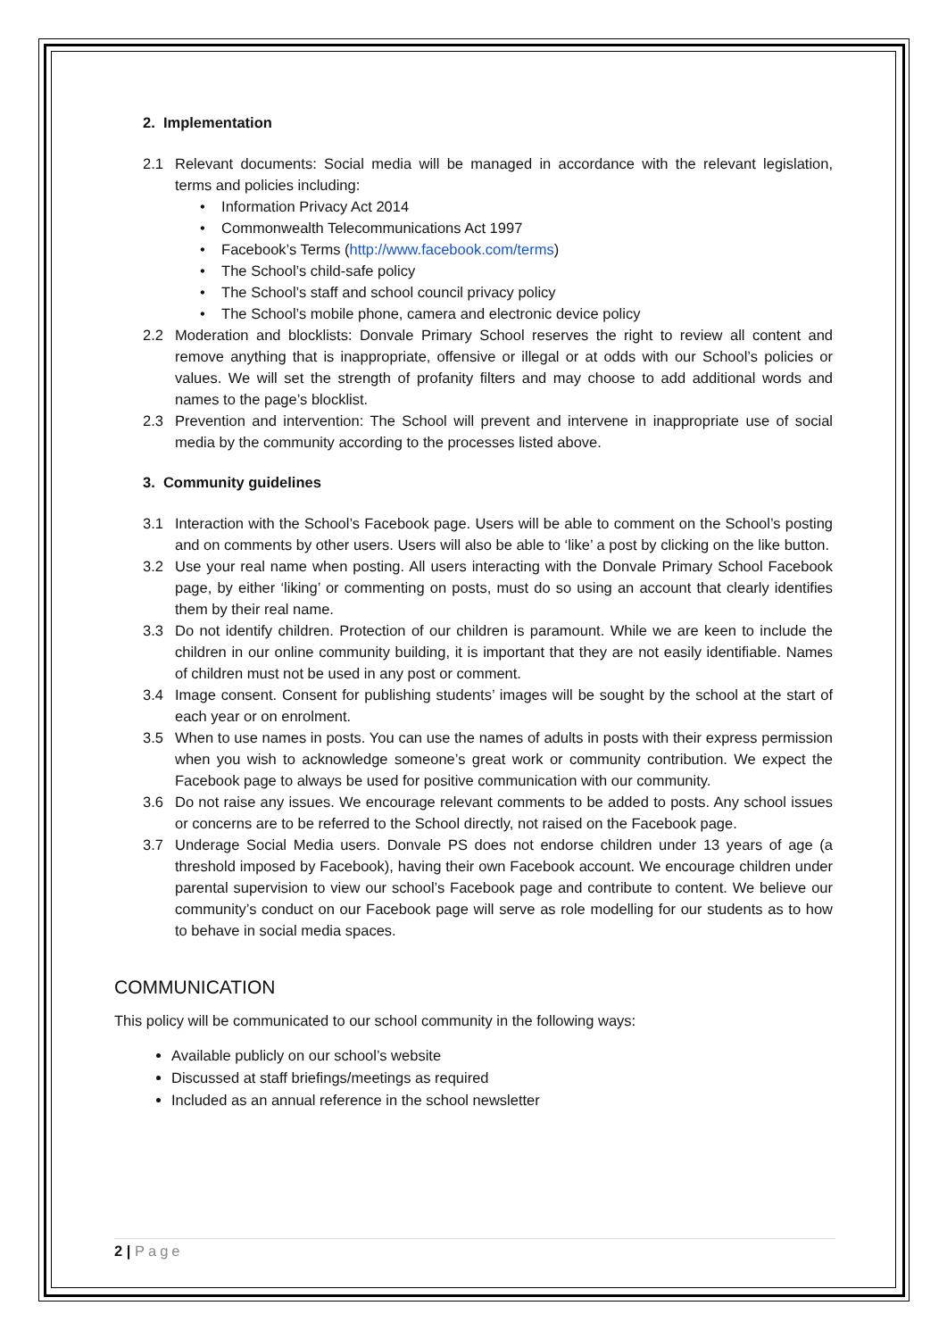2. Implementation
2.1 Relevant documents: Social media will be managed in accordance with the relevant legislation, terms and policies including:
• Information Privacy Act 2014
• Commonwealth Telecommunications Act 1997
• Facebook’s Terms (http://www.facebook.com/terms)
• The School’s child-safe policy
• The School’s staff and school council privacy policy
• The School’s mobile phone, camera and electronic device policy
2.2 Moderation and blocklists: Donvale Primary School reserves the right to review all content and remove anything that is inappropriate, offensive or illegal or at odds with our School’s policies or values. We will set the strength of profanity filters and may choose to add additional words and names to the page’s blocklist.
2.3 Prevention and intervention: The School will prevent and intervene in inappropriate use of social media by the community according to the processes listed above.
3. Community guidelines
3.1 Interaction with the School’s Facebook page. Users will be able to comment on the School’s posting and on comments by other users. Users will also be able to ‘like’ a post by clicking on the like button.
3.2 Use your real name when posting. All users interacting with the Donvale Primary School Facebook page, by either ‘liking’ or commenting on posts, must do so using an account that clearly identifies them by their real name.
3.3 Do not identify children. Protection of our children is paramount. While we are keen to include the children in our online community building, it is important that they are not easily identifiable. Names of children must not be used in any post or comment.
3.4 Image consent. Consent for publishing students’ images will be sought by the school at the start of each year or on enrolment.
3.5 When to use names in posts. You can use the names of adults in posts with their express permission when you wish to acknowledge someone’s great work or community contribution. We expect the Facebook page to always be used for positive communication with our community.
3.6 Do not raise any issues. We encourage relevant comments to be added to posts. Any school issues or concerns are to be referred to the School directly, not raised on the Facebook page.
3.7 Underage Social Media users. Donvale PS does not endorse children under 13 years of age (a threshold imposed by Facebook), having their own Facebook account. We encourage children under parental supervision to view our school’s Facebook page and contribute to content. We believe our community’s conduct on our Facebook page will serve as role modelling for our students as to how to behave in social media spaces.
COMMUNICATION
This policy will be communicated to our school community in the following ways:
Available publicly on our school’s website
Discussed at staff briefings/meetings as required
Included as an annual reference in the school newsletter
2 | Page